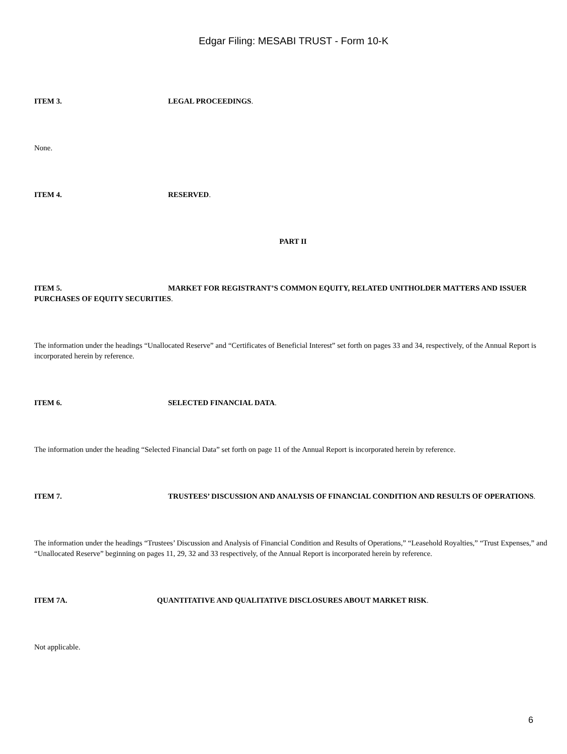Edgar Filing: MESABI TRUST - Form 10-K
ITEM 3. LEGAL PROCEEDINGS.
None.
ITEM 4. RESERVED.
PART II
ITEM 5. MARKET FOR REGISTRANT’S COMMON EQUITY, RELATED UNITHOLDER MATTERS AND ISSUER PURCHASES OF EQUITY SECURITIES.
The information under the headings “Unallocated Reserve” and “Certificates of Beneficial Interest” set forth on pages 33 and 34, respectively, of the Annual Report is incorporated herein by reference.
ITEM 6. SELECTED FINANCIAL DATA.
The information under the heading “Selected Financial Data” set forth on page 11 of the Annual Report is incorporated herein by reference.
ITEM 7. TRUSTEES’ DISCUSSION AND ANALYSIS OF FINANCIAL CONDITION AND RESULTS OF OPERATIONS.
The information under the headings “Trustees’ Discussion and Analysis of Financial Condition and Results of Operations,” “Leasehold Royalties,” “Trust Expenses,” and “Unallocated Reserve” beginning on pages 11, 29, 32 and 33 respectively, of the Annual Report is incorporated herein by reference.
ITEM 7A. QUANTITATIVE AND QUALITATIVE DISCLOSURES ABOUT MARKET RISK.
Not applicable.
6